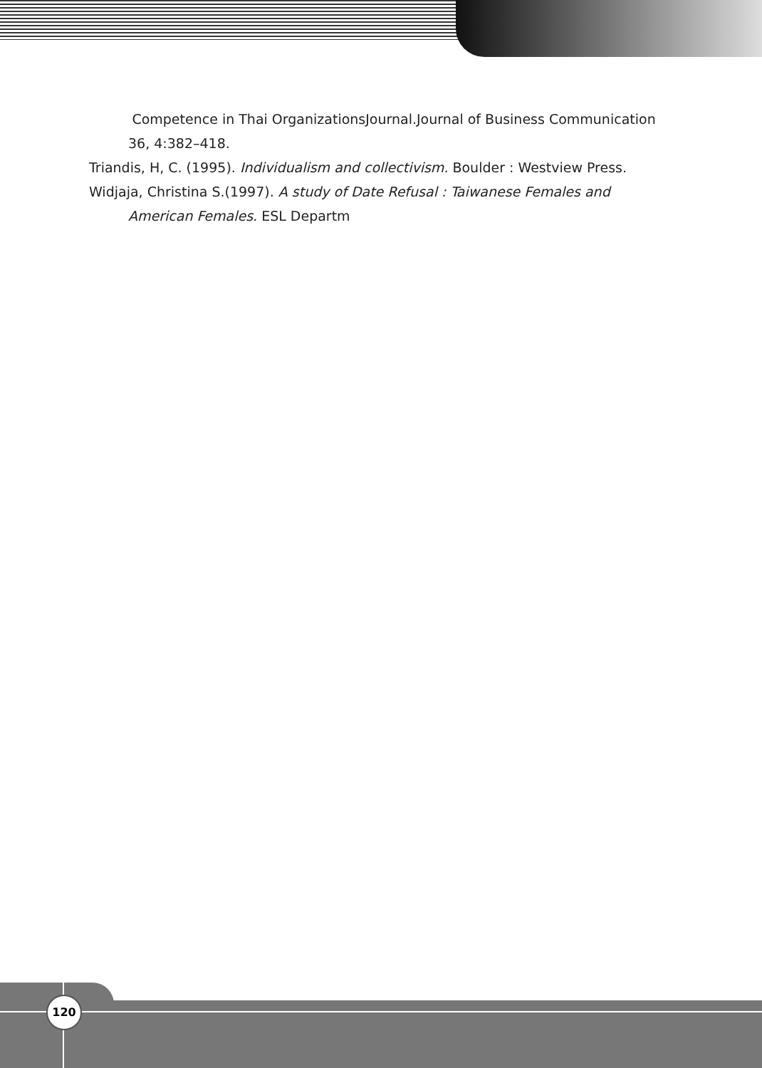Competence in Thai OrganizationsJournal.Journal of Business Communication 36, 4:382–418.
Triandis, H, C. (1995). Individualism and collectivism. Boulder : Westview Press.
Widjaja, Christina S.(1997). A study of Date Refusal : Taiwanese Females and American Females. ESL Departm
120